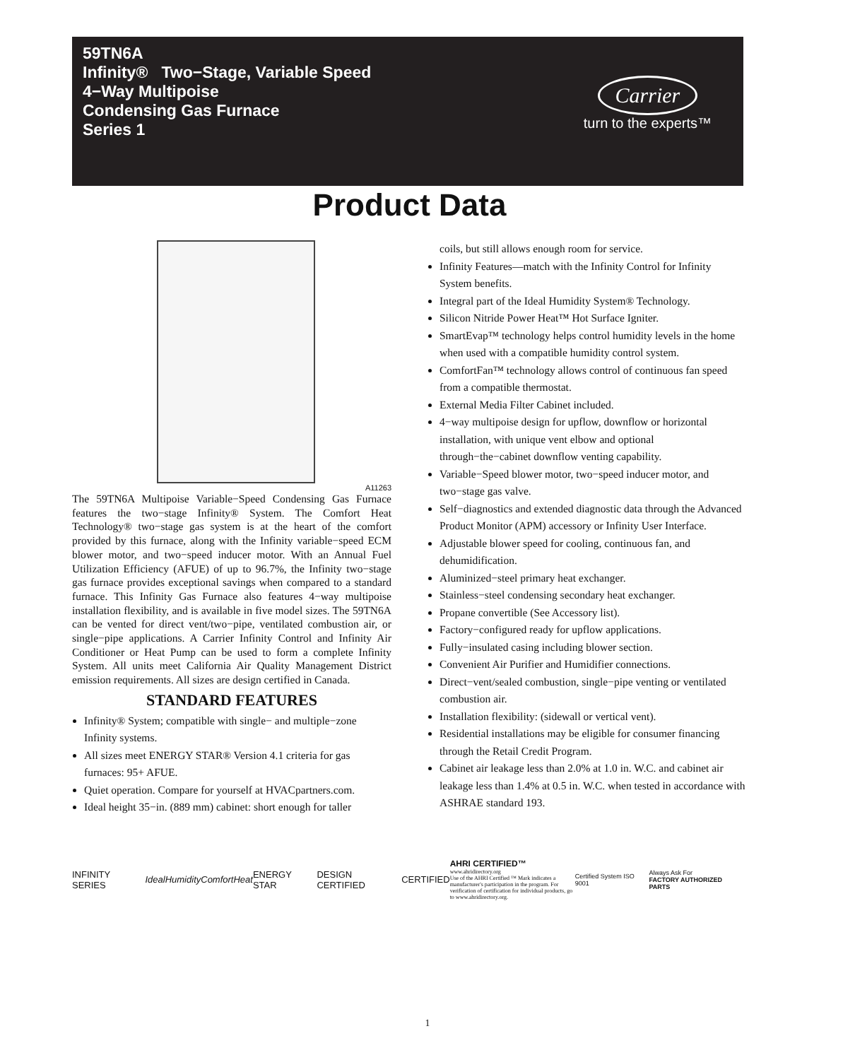59TN6A
Infinity® Two−Stage, Variable Speed
4−Way Multipoise
Condensing Gas Furnace
Series 1
Carrier
turn to the experts™
Product Data
A11263
The 59TN6A Multipoise Variable−Speed Condensing Gas Furnace features the two−stage Infinity® System. The Comfort Heat Technology® two−stage gas system is at the heart of the comfort provided by this furnace, along with the Infinity variable−speed ECM blower motor, and two−speed inducer motor. With an Annual Fuel Utilization Efficiency (AFUE) of up to 96.7%, the Infinity two−stage gas furnace provides exceptional savings when compared to a standard furnace. This Infinity Gas Furnace also features 4−way multipoise installation flexibility, and is available in five model sizes. The 59TN6A can be vented for direct vent/two−pipe, ventilated combustion air, or single−pipe applications. A Carrier Infinity Control and Infinity Air Conditioner or Heat Pump can be used to form a complete Infinity System. All units meet California Air Quality Management District emission requirements. All sizes are design certified in Canada.
STANDARD FEATURES
Infinity® System; compatible with single− and multiple−zone Infinity systems.
All sizes meet ENERGY STAR® Version 4.1 criteria for gas furnaces: 95+ AFUE.
Quiet operation. Compare for yourself at HVACpartners.com.
Ideal height 35−in. (889 mm) cabinet: short enough for taller
coils, but still allows enough room for service.
Infinity Features—match with the Infinity Control for Infinity System benefits.
Integral part of the Ideal Humidity System® Technology.
Silicon Nitride Power Heat™ Hot Surface Igniter.
SmartEvap™ technology helps control humidity levels in the home when used with a compatible humidity control system.
ComfortFan™ technology allows control of continuous fan speed from a compatible thermostat.
External Media Filter Cabinet included.
4−way multipoise design for upflow, downflow or horizontal installation, with unique vent elbow and optional through−the−cabinet downflow venting capability.
Variable−Speed blower motor, two−speed inducer motor, and two−stage gas valve.
Self−diagnostics and extended diagnostic data through the Advanced Product Monitor (APM) accessory or Infinity User Interface.
Adjustable blower speed for cooling, continuous fan, and dehumidification.
Aluminized−steel primary heat exchanger.
Stainless−steel condensing secondary heat exchanger.
Propane convertible (See Accessory list).
Factory−configured ready for upflow applications.
Fully−insulated casing including blower section.
Convenient Air Purifier and Humidifier connections.
Direct−vent/sealed combustion, single−pipe venting or ventilated combustion air.
Installation flexibility: (sidewall or vertical vent).
Residential installations may be eligible for consumer financing through the Retail Credit Program.
Cabinet air leakage less than 2.0% at 1.0 in. W.C. and cabinet air leakage less than 1.4% at 0.5 in. W.C. when tested in accordance with ASHRAE standard 193.
INFINITY SERIES IdealHumidity ComfortHeat ENERGY STAR DESIGN CERTIFIED CERTIFIED
AHRI CERTIFIED™ www.ahridirectory.org
Use of the AHRI Certified ™ Mark indicates a manufacturer's participation in the program. For verification of certification for individual products, go to www.ahridirectory.org.
Certified System ISO 9001 Always Ask For
FACTORY AUTHORIZED PARTS
1